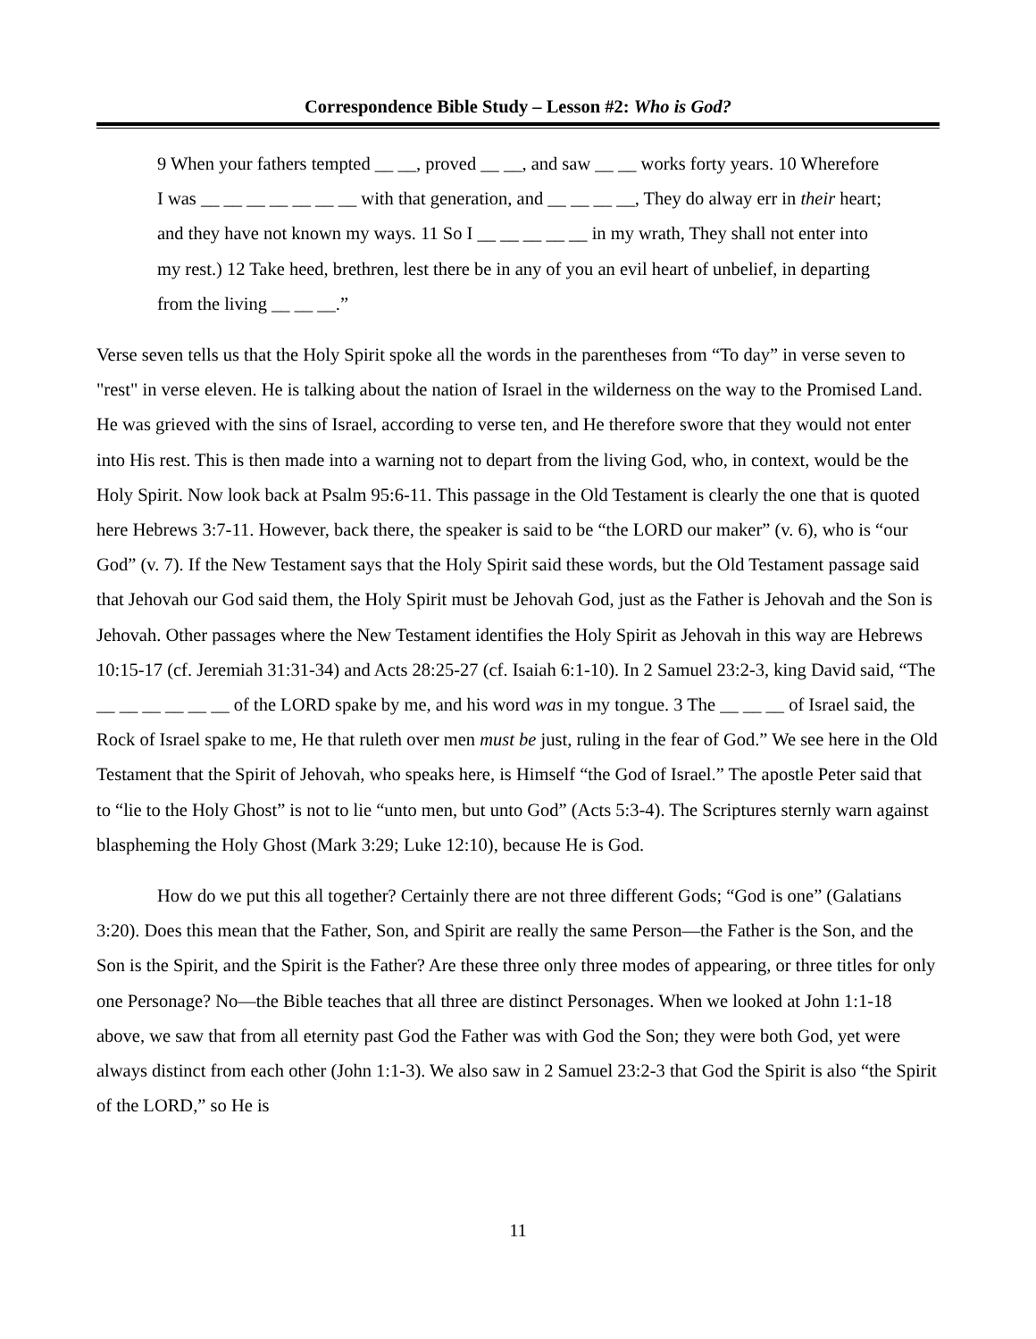Correspondence Bible Study – Lesson #2: Who is God?
9 When your fathers tempted __ __, proved __ __, and saw __ __ works forty years. 10 Wherefore I was __ __ __ __ __ __ __ with that generation, and __ __ __ __, They do alway err in their heart; and they have not known my ways. 11 So I __ __ __ __ __ in my wrath, They shall not enter into my rest.) 12 Take heed, brethren, lest there be in any of you an evil heart of unbelief, in departing from the living __ __ __.”
Verse seven tells us that the Holy Spirit spoke all the words in the parentheses from “To day” in verse seven to "rest" in verse eleven. He is talking about the nation of Israel in the wilderness on the way to the Promised Land. He was grieved with the sins of Israel, according to verse ten, and He therefore swore that they would not enter into His rest. This is then made into a warning not to depart from the living God, who, in context, would be the Holy Spirit. Now look back at Psalm 95:6-11. This passage in the Old Testament is clearly the one that is quoted here Hebrews 3:7-11. However, back there, the speaker is said to be “the LORD our maker” (v. 6), who is “our God” (v. 7). If the New Testament says that the Holy Spirit said these words, but the Old Testament passage said that Jehovah our God said them, the Holy Spirit must be Jehovah God, just as the Father is Jehovah and the Son is Jehovah. Other passages where the New Testament identifies the Holy Spirit as Jehovah in this way are Hebrews 10:15-17 (cf. Jeremiah 31:31-34) and Acts 28:25-27 (cf. Isaiah 6:1-10). In 2 Samuel 23:2-3, king David said, “The __ __ __ __ __ __ of the LORD spake by me, and his word was in my tongue. 3 The __ __ __ of Israel said, the Rock of Israel spake to me, He that ruleth over men must be just, ruling in the fear of God.” We see here in the Old Testament that the Spirit of Jehovah, who speaks here, is Himself “the God of Israel.” The apostle Peter said that to “lie to the Holy Ghost” is not to lie “unto men, but unto God” (Acts 5:3-4). The Scriptures sternly warn against blaspheming the Holy Ghost (Mark 3:29; Luke 12:10), because He is God.
How do we put this all together? Certainly there are not three different Gods; “God is one” (Galatians 3:20). Does this mean that the Father, Son, and Spirit are really the same Person—the Father is the Son, and the Son is the Spirit, and the Spirit is the Father? Are these three only three modes of appearing, or three titles for only one Personage? No—the Bible teaches that all three are distinct Personages. When we looked at John 1:1-18 above, we saw that from all eternity past God the Father was with God the Son; they were both God, yet were always distinct from each other (John 1:1-3). We also saw in 2 Samuel 23:2-3 that God the Spirit is also “the Spirit of the LORD,” so He is
11